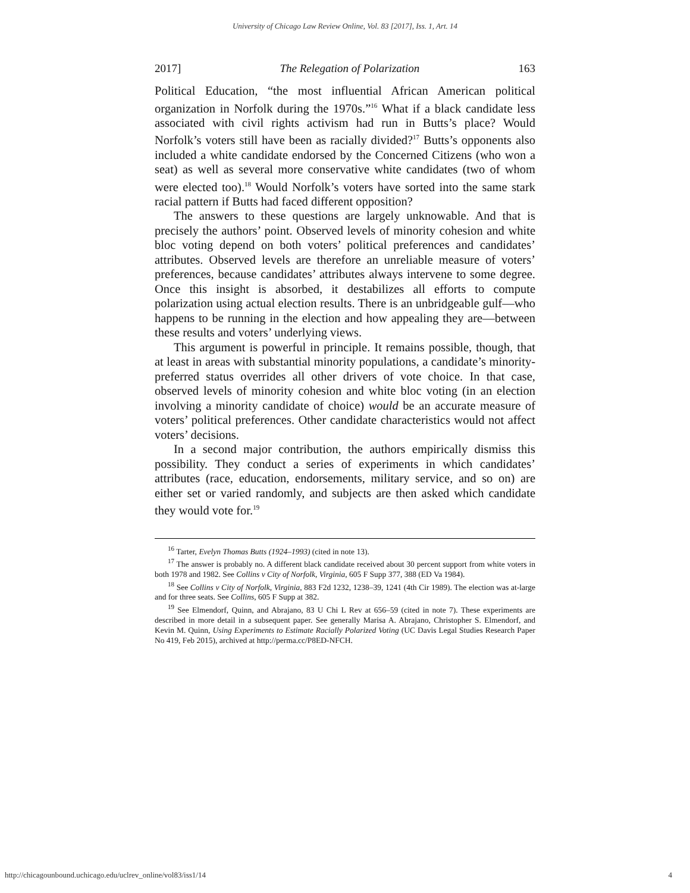University of Chicago Law Review Online, Vol. 83 [2017], Iss. 1, Art. 14
2017] The Relegation of Polarization 163
Political Education, “the most influential African American political organization in Norfolk during the 1970s.”<sup>16</sup> What if a black candidate less associated with civil rights activism had run in Butts’s place? Would Norfolk’s voters still have been as racially divided?<sup>17</sup> Butts’s opponents also included a white candidate endorsed by the Concerned Citizens (who won a seat) as well as several more conservative white candidates (two of whom were elected too).<sup>18</sup> Would Norfolk’s voters have sorted into the same stark racial pattern if Butts had faced different opposition?
The answers to these questions are largely unknowable. And that is precisely the authors’ point. Observed levels of minority cohesion and white bloc voting depend on both voters’ political preferences and candidates’ attributes. Observed levels are therefore an unreliable measure of voters’ preferences, because candidates’ attributes always intervene to some degree. Once this insight is absorbed, it destabilizes all efforts to compute polarization using actual election results. There is an unbridgeable gulf—who happens to be running in the election and how appealing they are—between these results and voters’ underlying views.
This argument is powerful in principle. It remains possible, though, that at least in areas with substantial minority populations, a candidate’s minority-preferred status overrides all other drivers of vote choice. In that case, observed levels of minority cohesion and white bloc voting (in an election involving a minority candidate of choice) would be an accurate measure of voters’ political preferences. Other candidate characteristics would not affect voters’ decisions.
In a second major contribution, the authors empirically dismiss this possibility. They conduct a series of experiments in which candidates’ attributes (race, education, endorsements, military service, and so on) are either set or varied randomly, and subjects are then asked which candidate they would vote for.<sup>19</sup>
<sup>16</sup> Tarter, Evelyn Thomas Butts (1924–1993) (cited in note 13).
<sup>17</sup> The answer is probably no. A different black candidate received about 30 percent support from white voters in both 1978 and 1982. See Collins v City of Norfolk, Virginia, 605 F Supp 377, 388 (ED Va 1984).
<sup>18</sup> See Collins v City of Norfolk, Virginia, 883 F2d 1232, 1238–39, 1241 (4th Cir 1989). The election was at-large and for three seats. See Collins, 605 F Supp at 382.
<sup>19</sup> See Elmendorf, Quinn, and Abrajano, 83 U Chi L Rev at 656–59 (cited in note 7). These experiments are described in more detail in a subsequent paper. See generally Marisa A. Abrajano, Christopher S. Elmendorf, and Kevin M. Quinn, Using Experiments to Estimate Racially Polarized Voting (UC Davis Legal Studies Research Paper No 419, Feb 2015), archived at http://perma.cc/P8ED-NFCH.
http://chicagounbound.uchicago.edu/uclrev_online/vol83/iss1/14 4